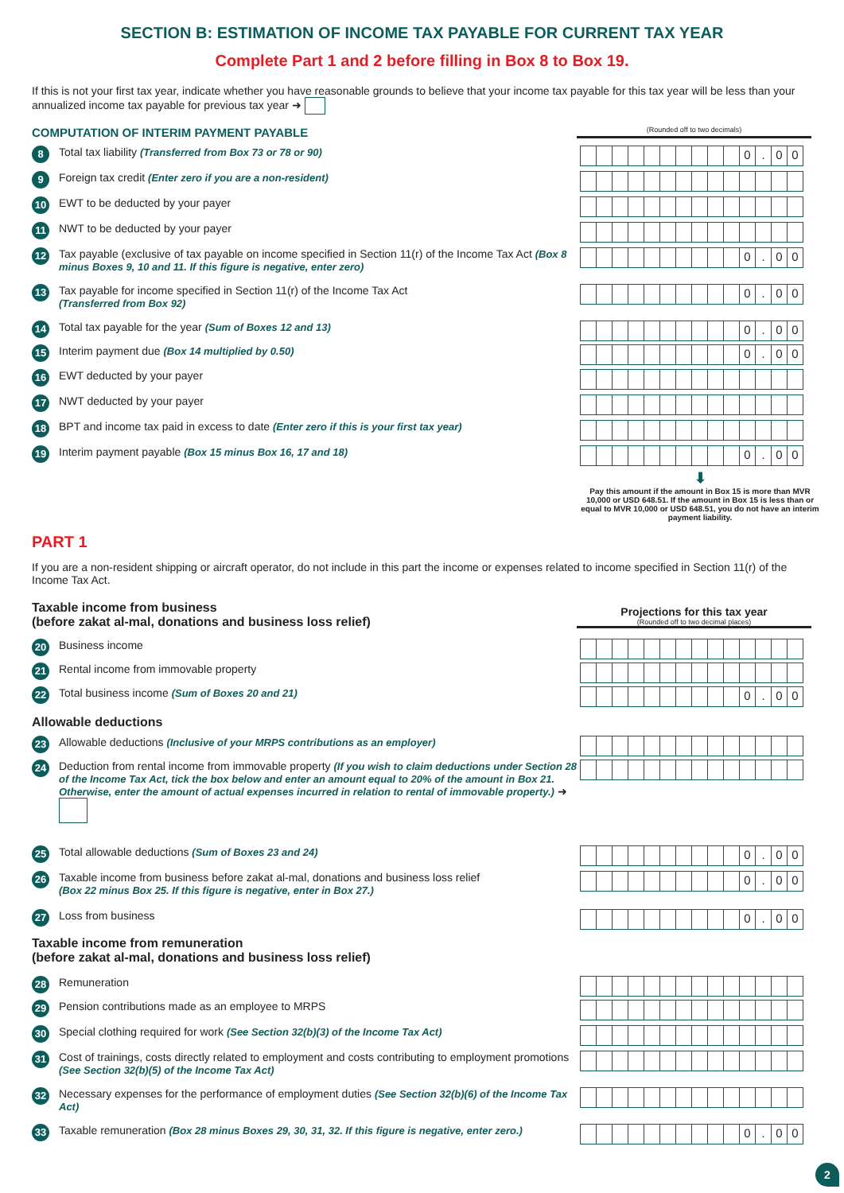SECTION B: ESTIMATION OF INCOME TAX PAYABLE FOR CURRENT TAX YEAR
Complete Part 1 and 2 before filling in Box 8 to Box 19.
If this is not your first tax year, indicate whether you have reasonable grounds to believe that your income tax payable for this tax year will be less than your annualized income tax payable for previous tax year ➜
COMPUTATION OF INTERIM PAYMENT PAYABLE
(Rounded off to two decimals)
8 Total tax liability (Transferred from Box 73 or 78 or 90)
0. 00
9 Foreign tax credit (Enter zero if you are a non-resident)
10 EWT to be deducted by your payer
11 NWT to be deducted by your payer
12 Tax payable (exclusive of tax payable on income specified in Section 11(r) of the Income Tax Act (Box 8 minus Boxes 9, 10 and 11. If this figure is negative, enter zero)
0. 00
13 Tax payable for income specified in Section 11(r) of the Income Tax Act
(Transferred from Box 92)
0. 00
14 Total tax payable for the year (Sum of Boxes 12 and 13)
0. 00
15 Interim payment due (Box 14 multiplied by 0.50)
0. 00
16 EWT deducted by your payer
17 NWT deducted by your payer
18 BPT and income tax paid in excess to date (Enter zero if this is your first tax year)
19 Interim payment payable (Box 15 minus Box 16, 17 and 18)
0. 00
⬇
Pay this amount if the amount in Box 15 is more than MVR 10,000 or USD 648.51. If the amount in Box 15 is less than or equal to MVR 10,000 or USD 648.51, you do not have an interim payment liability.
PART 1
If you are a non-resident shipping or aircraft operator, do not include in this part the income or expenses related to income specified in Section 11(r) of the Income Tax Act.
Taxable income from business
(before zakat al-mal, donations and business loss relief)
Projections for this tax year
(Rounded off to two decimal places)
20 Business income
21 Rental income from immovable property
22 Total business income (Sum of Boxes 20 and 21)
0. 00
Allowable deductions
23 Allowable deductions (Inclusive of your MRPS contributions as an employer)
24 Deduction from rental income from immovable property (If you wish to claim deductions under Section 28 of the Income Tax Act, tick the box below and enter an amount equal to 20% of the amount in Box 21. Otherwise, enter the amount of actual expenses incurred in relation to rental of immovable property.) ➜
25 Total allowable deductions (Sum of Boxes 23 and 24)
0. 00
26 Taxable income from business before zakat al-mal, donations and business loss relief
(Box 22 minus Box 25. If this figure is negative, enter in Box 27.)
0. 00
27 Loss from business
0. 00
Taxable income from remuneration
(before zakat al-mal, donations and business loss relief)
28 Remuneration
29 Pension contributions made as an employee to MRPS
30 Special clothing required for work (See Section 32(b)(3) of the Income Tax Act)
31 Cost of trainings, costs directly related to employment and costs contributing to employment promotions (See Section 32(b)(5) of the Income Tax Act)
32 Necessary expenses for the performance of employment duties (See Section 32(b)(6) of the Income Tax Act)
33 Taxable remuneration (Box 28 minus Boxes 29, 30, 31, 32. If this figure is negative, enter zero.)
0. 00
2